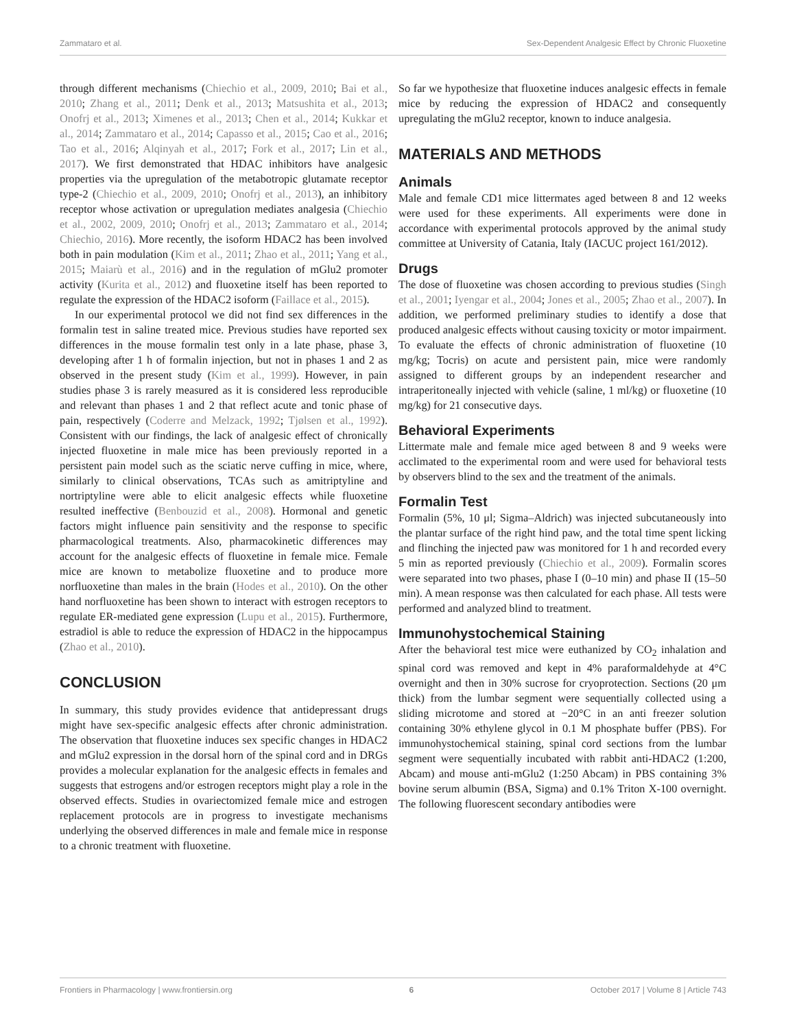Zammataro et al. Sex-Dependent Analgesic Effect by Chronic Fluoxetine
through different mechanisms (Chiechio et al., 2009, 2010; Bai et al., 2010; Zhang et al., 2011; Denk et al., 2013; Matsushita et al., 2013; Onofrj et al., 2013; Ximenes et al., 2013; Chen et al., 2014; Kukkar et al., 2014; Zammataro et al., 2014; Capasso et al., 2015; Cao et al., 2016; Tao et al., 2016; Alqinyah et al., 2017; Fork et al., 2017; Lin et al., 2017). We first demonstrated that HDAC inhibitors have analgesic properties via the upregulation of the metabotropic glutamate receptor type-2 (Chiechio et al., 2009, 2010; Onofrj et al., 2013), an inhibitory receptor whose activation or upregulation mediates analgesia (Chiechio et al., 2002, 2009, 2010; Onofrj et al., 2013; Zammataro et al., 2014; Chiechio, 2016). More recently, the isoform HDAC2 has been involved both in pain modulation (Kim et al., 2011; Zhao et al., 2011; Yang et al., 2015; Maiarù et al., 2016) and in the regulation of mGlu2 promoter activity (Kurita et al., 2012) and fluoxetine itself has been reported to regulate the expression of the HDAC2 isoform (Faillace et al., 2015).
In our experimental protocol we did not find sex differences in the formalin test in saline treated mice. Previous studies have reported sex differences in the mouse formalin test only in a late phase, phase 3, developing after 1 h of formalin injection, but not in phases 1 and 2 as observed in the present study (Kim et al., 1999). However, in pain studies phase 3 is rarely measured as it is considered less reproducible and relevant than phases 1 and 2 that reflect acute and tonic phase of pain, respectively (Coderre and Melzack, 1992; Tjølsen et al., 1992). Consistent with our findings, the lack of analgesic effect of chronically injected fluoxetine in male mice has been previously reported in a persistent pain model such as the sciatic nerve cuffing in mice, where, similarly to clinical observations, TCAs such as amitriptyline and nortriptyline were able to elicit analgesic effects while fluoxetine resulted ineffective (Benbouzid et al., 2008). Hormonal and genetic factors might influence pain sensitivity and the response to specific pharmacological treatments. Also, pharmacokinetic differences may account for the analgesic effects of fluoxetine in female mice. Female mice are known to metabolize fluoxetine and to produce more norfluoxetine than males in the brain (Hodes et al., 2010). On the other hand norfluoxetine has been shown to interact with estrogen receptors to regulate ER-mediated gene expression (Lupu et al., 2015). Furthermore, estradiol is able to reduce the expression of HDAC2 in the hippocampus (Zhao et al., 2010).
CONCLUSION
In summary, this study provides evidence that antidepressant drugs might have sex-specific analgesic effects after chronic administration. The observation that fluoxetine induces sex specific changes in HDAC2 and mGlu2 expression in the dorsal horn of the spinal cord and in DRGs provides a molecular explanation for the analgesic effects in females and suggests that estrogens and/or estrogen receptors might play a role in the observed effects. Studies in ovariectomized female mice and estrogen replacement protocols are in progress to investigate mechanisms underlying the observed differences in male and female mice in response to a chronic treatment with fluoxetine.
So far we hypothesize that fluoxetine induces analgesic effects in female mice by reducing the expression of HDAC2 and consequently upregulating the mGlu2 receptor, known to induce analgesia.
MATERIALS AND METHODS
Animals
Male and female CD1 mice littermates aged between 8 and 12 weeks were used for these experiments. All experiments were done in accordance with experimental protocols approved by the animal study committee at University of Catania, Italy (IACUC project 161/2012).
Drugs
The dose of fluoxetine was chosen according to previous studies (Singh et al., 2001; Iyengar et al., 2004; Jones et al., 2005; Zhao et al., 2007). In addition, we performed preliminary studies to identify a dose that produced analgesic effects without causing toxicity or motor impairment. To evaluate the effects of chronic administration of fluoxetine (10 mg/kg; Tocris) on acute and persistent pain, mice were randomly assigned to different groups by an independent researcher and intraperitoneally injected with vehicle (saline, 1 ml/kg) or fluoxetine (10 mg/kg) for 21 consecutive days.
Behavioral Experiments
Littermate male and female mice aged between 8 and 9 weeks were acclimated to the experimental room and were used for behavioral tests by observers blind to the sex and the treatment of the animals.
Formalin Test
Formalin (5%, 10 μl; Sigma–Aldrich) was injected subcutaneously into the plantar surface of the right hind paw, and the total time spent licking and flinching the injected paw was monitored for 1 h and recorded every 5 min as reported previously (Chiechio et al., 2009). Formalin scores were separated into two phases, phase I (0–10 min) and phase II (15–50 min). A mean response was then calculated for each phase. All tests were performed and analyzed blind to treatment.
Immunohystochemical Staining
After the behavioral test mice were euthanized by CO<sub>2</sub> inhalation and spinal cord was removed and kept in 4% paraformaldehyde at 4°C overnight and then in 30% sucrose for cryoprotection. Sections (20 μm thick) from the lumbar segment were sequentially collected using a sliding microtome and stored at −20°C in an anti freezer solution containing 30% ethylene glycol in 0.1 M phosphate buffer (PBS). For immunohystochemical staining, spinal cord sections from the lumbar segment were sequentially incubated with rabbit anti-HDAC2 (1:200, Abcam) and mouse anti-mGlu2 (1:250 Abcam) in PBS containing 3% bovine serum albumin (BSA, Sigma) and 0.1% Triton X-100 overnight. The following fluorescent secondary antibodies were
Frontiers in Pharmacology | www.frontiersin.org 6 October 2017 | Volume 8 | Article 743